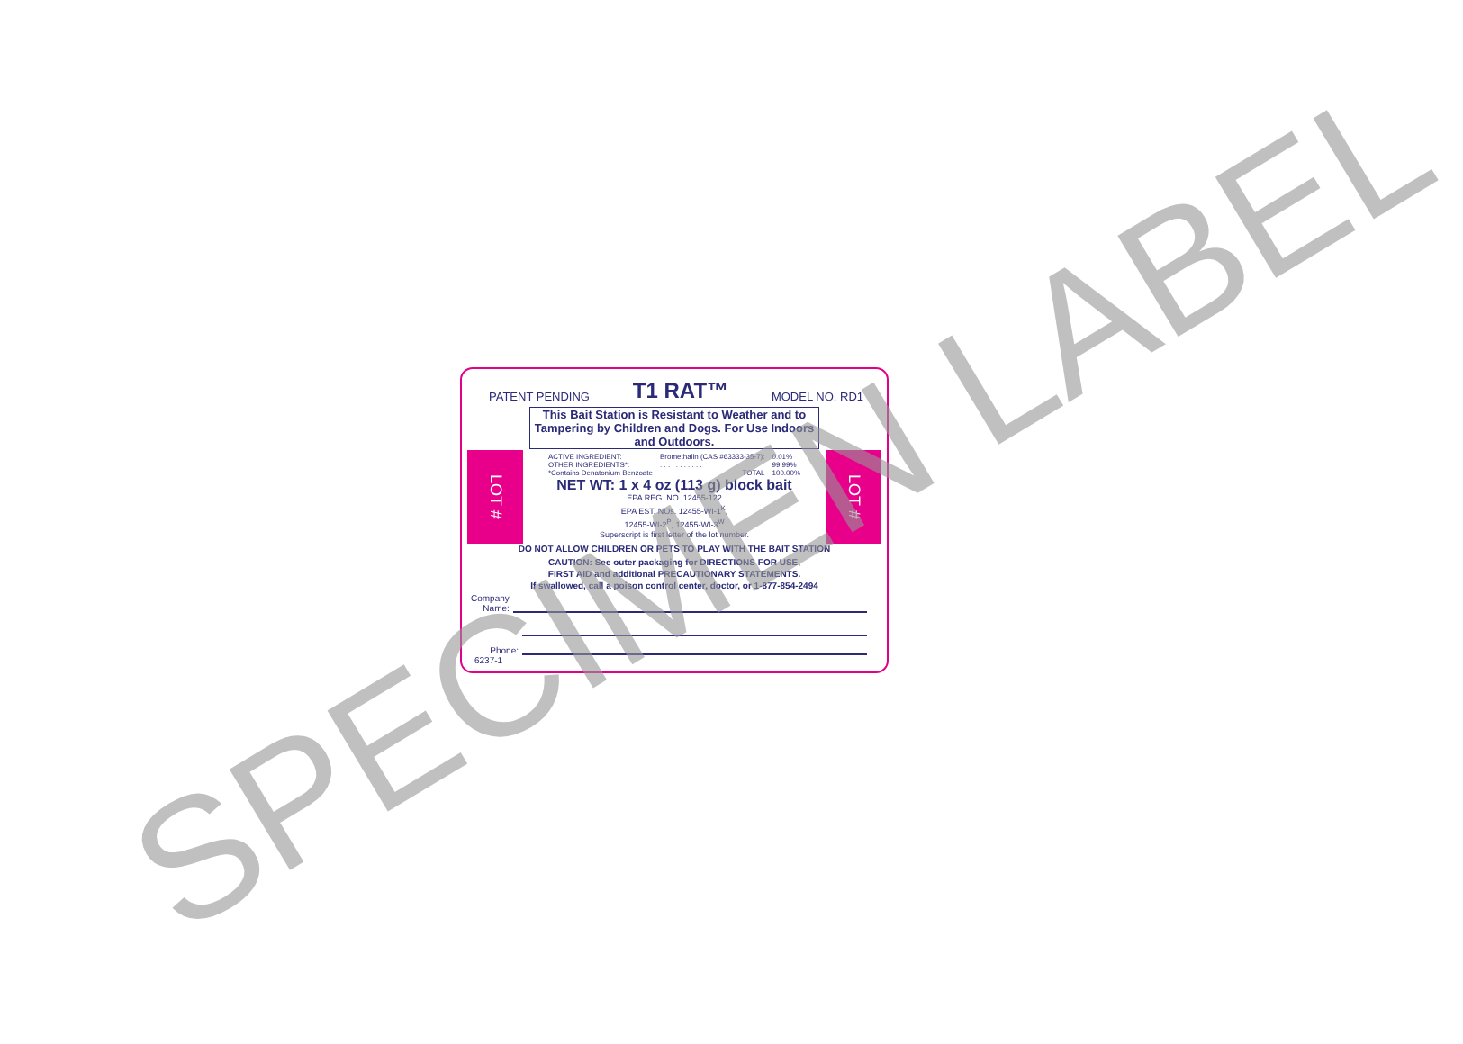PATENT PENDING T1 RAT™ MODEL NO. RD1
This Bait Station is Resistant to Weather and to Tampering by Children and Dogs. For Use Indoors and Outdoors.
LOT # LOT #
| ACTIVE INGREDIENT: | Bromethalin (CAS #63333-35-7): | 0.01% |
| OTHER INGREDIENTS*: | . . . . . . . . . . . | 99.99% |
| *Contains Denatonium Benzoate | TOTAL | 100.00% |
NET WT: 1 x 4 oz (113 g) block bait
EPA REG. NO. 12455-122
EPA EST. NOs. 12455-WI-1<sup>K</sup>,
12455-WI-2<sup>P</sup>, 12455-WI-3<sup>W</sup>
Superscript is first letter of the lot number.
DO NOT ALLOW CHILDREN OR PETS TO PLAY WITH THE BAIT STATION
CAUTION: See outer packaging for DIRECTIONS FOR USE,
FIRST AID and additional PRECAUTIONARY STATEMENTS.
If swallowed, call a poison control center, doctor, or 1-877-854-2494
Company
Name:
Phone:
6237-1
SPECIMEN LABEL